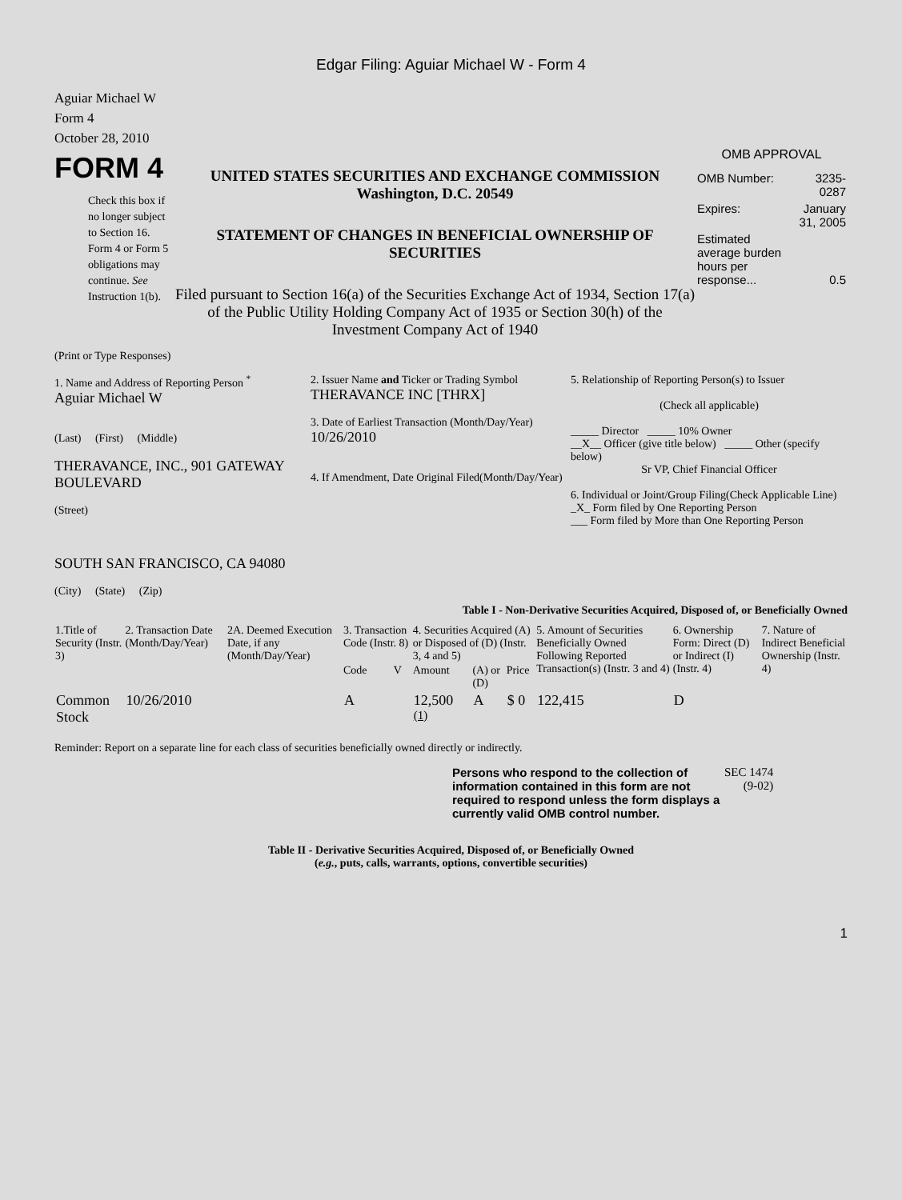Edgar Filing: Aguiar Michael W - Form 4
Aguiar Michael W
Form 4
October 28, 2010
FORM 4
Check this box if no longer subject to Section 16. Form 4 or Form 5 obligations may continue. See Instruction 1(b).
UNITED STATES SECURITIES AND EXCHANGE COMMISSION
Washington, D.C. 20549
STATEMENT OF CHANGES IN BENEFICIAL OWNERSHIP OF SECURITIES
Filed pursuant to Section 16(a) of the Securities Exchange Act of 1934, Section 17(a) of the Public Utility Holding Company Act of 1935 or Section 30(h) of the Investment Company Act of 1940
OMB APPROVAL
| OMB Number: | 3235-0287 |
| Expires: | January 31, 2005 |
| Estimated average burden hours per response... | 0.5 |
(Print or Type Responses)
1. Name and Address of Reporting Person <sup>*</sup>
Aguiar Michael W
(Last) (First) (Middle)
THERAVANCE, INC., 901 GATEWAY BOULEVARD
(Street)
SOUTH SAN FRANCISCO, CA 94080
(City) (State) (Zip)
2. Issuer Name and Ticker or Trading Symbol
THERAVANCE INC [THRX]
3. Date of Earliest Transaction (Month/Day/Year)
10/26/2010
4. If Amendment, Date Original Filed(Month/Day/Year)
5. Relationship of Reporting Person(s) to Issuer
(Check all applicable)
_____ Director _____ 10% Owner
__X__ Officer (give title below) _____ Other (specify below)
Sr VP, Chief Financial Officer
6. Individual or Joint/Group Filing(Check Applicable Line)
_X_ Form filed by One Reporting Person
___ Form filed by More than One Reporting Person
Table I - Non-Derivative Securities Acquired, Disposed of, or Beneficially Owned
| 1.Title of Security (Instr. 3) | 2. Transaction Date (Month/Day/Year) | 2A. Deemed Execution Date, if any (Month/Day/Year) | 3. Transaction Code (Instr. 8) | | 4. Securities Acquired (A) or Disposed of (D) (Instr. 3, 4 and 5) | | | 5. Amount of Securities Beneficially Owned Following Reported Transaction(s) (Instr. 3 and 4) | 6. Ownership Form: Direct (D) or Indirect (I) (Instr. 4) | 7. Nature of Indirect Beneficial Ownership (Instr. 4) |
| --- | --- | --- | --- | --- | --- | --- | --- | --- | --- | --- |
| | | | Code | V | Amount | (A) or (D) | Price | | | |
| Common Stock | 10/26/2010 | | A | | 12,500 <sup>(1)</sup> | A | $ 0 | 122,415 | D | |
Reminder: Report on a separate line for each class of securities beneficially owned directly or indirectly.
Persons who respond to the collection of information contained in this form are not required to respond unless the form displays a currently valid OMB control number.
SEC 1474
(9-02)
Table II - Derivative Securities Acquired, Disposed of, or Beneficially Owned
(e.g., puts, calls, warrants, options, convertible securities)
1